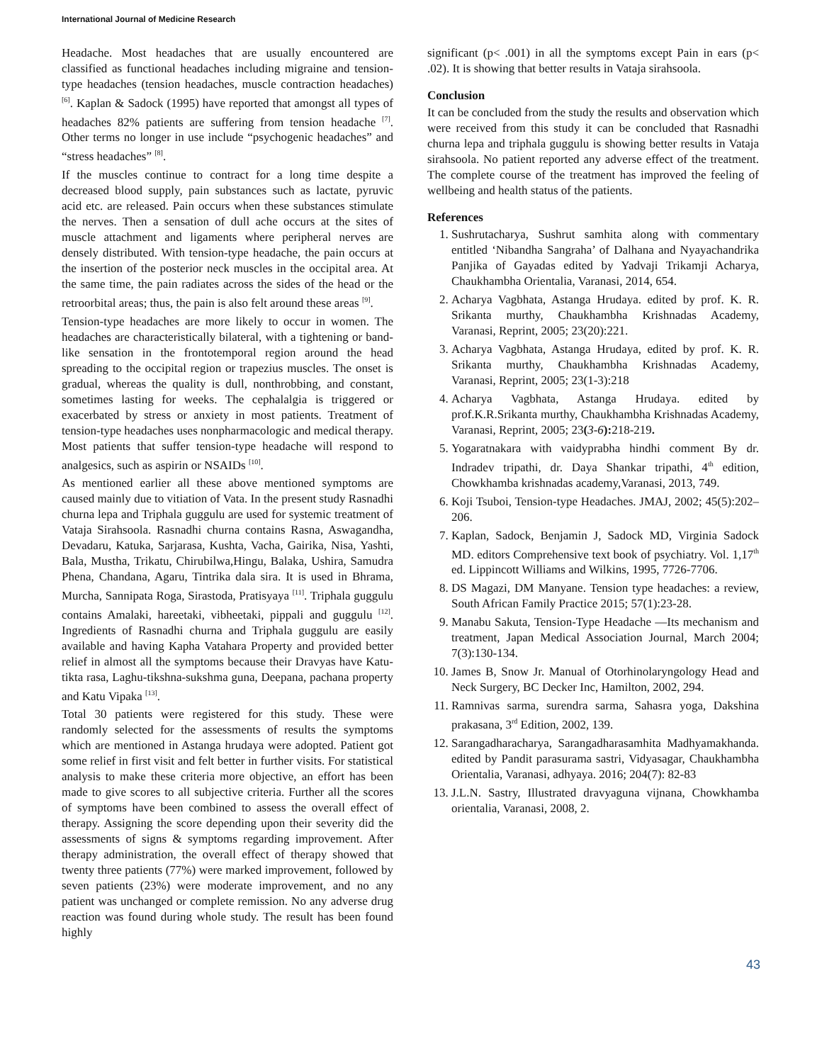International Journal of Medicine Research
Headache. Most headaches that are usually encountered are classified as functional headaches including migraine and tension-type headaches (tension headaches, muscle contraction headaches) <sup>[6]</sup>. Kaplan & Sadock (1995) have reported that amongst all types of headaches 82% patients are suffering from tension headache <sup>[7]</sup>. Other terms no longer in use include “psychogenic headaches” and “stress headaches” <sup>[8]</sup>.
If the muscles continue to contract for a long time despite a decreased blood supply, pain substances such as lactate, pyruvic acid etc. are released. Pain occurs when these substances stimulate the nerves. Then a sensation of dull ache occurs at the sites of muscle attachment and ligaments where peripheral nerves are densely distributed. With tension-type headache, the pain occurs at the insertion of the posterior neck muscles in the occipital area. At the same time, the pain radiates across the sides of the head or the retroorbital areas; thus, the pain is also felt around these areas <sup>[9]</sup>.
Tension-type headaches are more likely to occur in women. The headaches are characteristically bilateral, with a tightening or band-like sensation in the frontotemporal region around the head spreading to the occipital region or trapezius muscles. The onset is gradual, whereas the quality is dull, nonthrobbing, and constant, sometimes lasting for weeks. The cephalalgia is triggered or exacerbated by stress or anxiety in most patients. Treatment of tension-type headaches uses nonpharmacologic and medical therapy. Most patients that suffer tension-type headache will respond to analgesics, such as aspirin or NSAIDs <sup>[10]</sup>.
As mentioned earlier all these above mentioned symptoms are caused mainly due to vitiation of Vata. In the present study Rasnadhi churna lepa and Triphala guggulu are used for systemic treatment of Vataja Sirahsoola. Rasnadhi churna contains Rasna, Aswagandha, Devadaru, Katuka, Sarjarasa, Kushta, Vacha, Gairika, Nisa, Yashti, Bala, Mustha, Trikatu, Chirubilwa,Hingu, Balaka, Ushira, Samudra Phena, Chandana, Agaru, Tintrika dala sira. It is used in Bhrama, Murcha, Sannipata Roga, Sirastoda, Pratisyaya <sup>[11]</sup>. Triphala guggulu contains Amalaki, hareetaki, vibheetaki, pippali and guggulu <sup>[12]</sup>. Ingredients of Rasnadhi churna and Triphala guggulu are easily available and having Kapha Vatahara Property and provided better relief in almost all the symptoms because their Dravyas have Katu-tikta rasa, Laghu-tikshna-sukshma guna, Deepana, pachana property and Katu Vipaka <sup>[13]</sup>.
Total 30 patients were registered for this study. These were randomly selected for the assessments of results the symptoms which are mentioned in Astanga hrudaya were adopted. Patient got some relief in first visit and felt better in further visits. For statistical analysis to make these criteria more objective, an effort has been made to give scores to all subjective criteria. Further all the scores of symptoms have been combined to assess the overall effect of therapy. Assigning the score depending upon their severity did the assessments of signs & symptoms regarding improvement. After therapy administration, the overall effect of therapy showed that twenty three patients (77%) were marked improvement, followed by seven patients (23%) were moderate improvement, and no any patient was unchanged or complete remission. No any adverse drug reaction was found during whole study. The result has been found highly
significant (p< .001) in all the symptoms except Pain in ears (p< .02). It is showing that better results in Vataja sirahsoola.
Conclusion
It can be concluded from the study the results and observation which were received from this study it can be concluded that Rasnadhi churna lepa and triphala guggulu is showing better results in Vataja sirahsoola. No patient reported any adverse effect of the treatment. The complete course of the treatment has improved the feeling of wellbeing and health status of the patients.
References
1. Sushrutacharya, Sushrut samhita along with commentary entitled ‘Nibandha Sangraha’ of Dalhana and Nyayachandrika Panjika of Gayadas edited by Yadvaji Trikamji Acharya, Chaukhambha Orientalia, Varanasi, 2014, 654.
2. Acharya Vagbhata, Astanga Hrudaya. edited by prof. K. R. Srikanta murthy, Chaukhambha Krishnadas Academy, Varanasi, Reprint, 2005; 23(20):221.
3. Acharya Vagbhata, Astanga Hrudaya, edited by prof. K. R. Srikanta murthy, Chaukhambha Krishnadas Academy, Varanasi, Reprint, 2005; 23(1-3):218
4. Acharya Vagbhata, Astanga Hrudaya. edited by prof.K.R.Srikanta murthy, Chaukhambha Krishnadas Academy, Varanasi, Reprint, 2005; 23(3-6): 218-219.
5. Yogaratnakara with vaidyprabha hindhi comment By dr. Indradev tripathi, dr. Daya Shankar tripathi, 4<sup>th</sup> edition, Chowkhamba krishnadas academy,Varanasi, 2013, 749.
6. Koji Tsuboi, Tension-type Headaches. JMAJ, 2002; 45(5):202–206.
7. Kaplan, Sadock, Benjamin J, Sadock MD, Virginia Sadock MD. editors Comprehensive text book of psychiatry. Vol. 1,17<sup>th</sup> ed. Lippincott Williams and Wilkins, 1995, 7726-7706.
8. DS Magazi, DM Manyane. Tension type headaches: a review, South African Family Practice 2015; 57(1):23-28.
9. Manabu Sakuta, Tension-Type Headache —Its mechanism and treatment, Japan Medical Association Journal, March 2004; 7(3):130-134.
10. James B, Snow Jr. Manual of Otorhinolaryngology Head and Neck Surgery, BC Decker Inc, Hamilton, 2002, 294.
11. Ramnivas sarma, surendra sarma, Sahasra yoga, Dakshina prakasana, 3<sup>rd</sup> Edition, 2002, 139.
12. Sarangadharacharya, Sarangadharasamhita Madhyamakhanda. edited by Pandit parasurama sastri, Vidyasagar, Chaukhambha Orientalia, Varanasi, adhyaya. 2016; 204(7): 82-83
13. J.L.N. Sastry, Illustrated dravyaguna vijnana, Chowkhamba orientalia, Varanasi, 2008, 2.
43